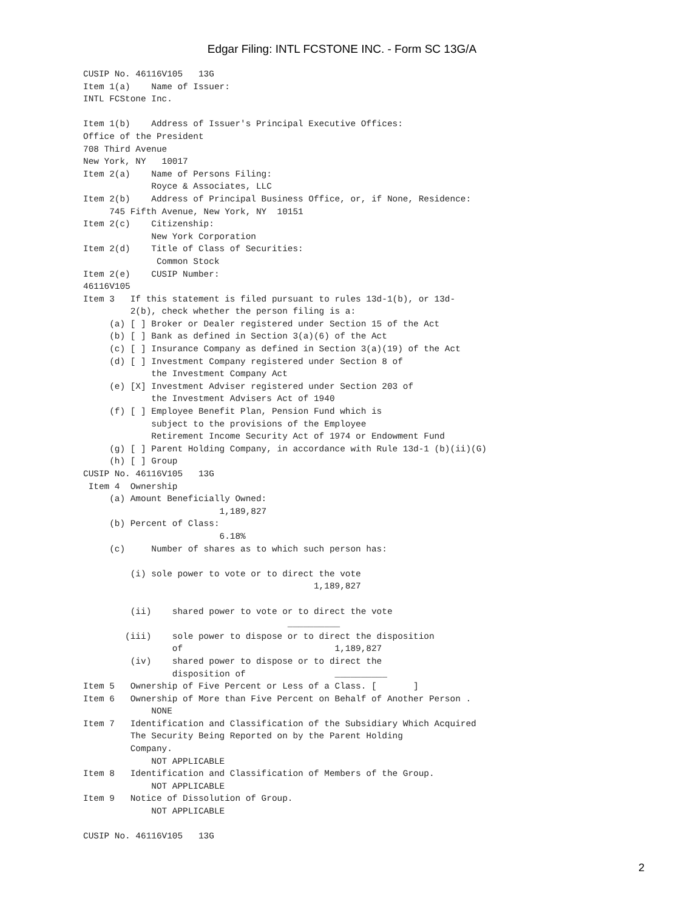Edgar Filing: INTL FCSTONE INC. - Form SC 13G/A
CUSIP No. 46116V105   13G
Item 1(a)    Name of Issuer:
INTL FCStone Inc.

Item 1(b)    Address of Issuer's Principal Executive Offices:
Office of the President
708 Third Avenue
New York, NY   10017
Item 2(a)    Name of Persons Filing:
             Royce & Associates, LLC
Item 2(b)    Address of Principal Business Office, or, if None, Residence:
     745 Fifth Avenue, New York, NY  10151
Item 2(c)    Citizenship:
             New York Corporation
Item 2(d)    Title of Class of Securities:
              Common Stock
Item 2(e)    CUSIP Number:
46116V105
Item 3   If this statement is filed pursuant to rules 13d-1(b), or 13d-
         2(b), check whether the person filing is a:
     (a) [ ] Broker or Dealer registered under Section 15 of the Act
     (b) [ ] Bank as defined in Section 3(a)(6) of the Act
     (c) [ ] Insurance Company as defined in Section 3(a)(19) of the Act
     (d) [ ] Investment Company registered under Section 8 of
             the Investment Company Act
     (e) [X] Investment Adviser registered under Section 203 of
             the Investment Advisers Act of 1940
     (f) [ ] Employee Benefit Plan, Pension Fund which is
             subject to the provisions of the Employee
             Retirement Income Security Act of 1974 or Endowment Fund
     (g) [ ] Parent Holding Company, in accordance with Rule 13d-1 (b)(ii)(G)
     (h) [ ] Group
CUSIP No. 46116V105   13G
 Item 4  Ownership
     (a) Amount Beneficially Owned:
                          1,189,827
     (b) Percent of Class:
                          6.18%
     (c)     Number of shares as to which such person has:

         (i) sole power to vote or to direct the vote
                                            1,189,827

         (ii)    shared power to vote or to direct the vote
                                       __________
        (iii)    sole power to dispose or to direct the disposition
                 of                             1,189,827
         (iv)    shared power to dispose or to direct the
                 disposition of                 __________
Item 5   Ownership of Five Percent or Less of a Class. [       ]
Item 6   Ownership of More than Five Percent on Behalf of Another Person .
             NONE
Item 7   Identification and Classification of the Subsidiary Which Acquired
         The Security Being Reported on by the Parent Holding
         Company.
             NOT APPLICABLE
Item 8   Identification and Classification of Members of the Group.
             NOT APPLICABLE
Item 9   Notice of Dissolution of Group.
             NOT APPLICABLE

CUSIP No. 46116V105   13G
2